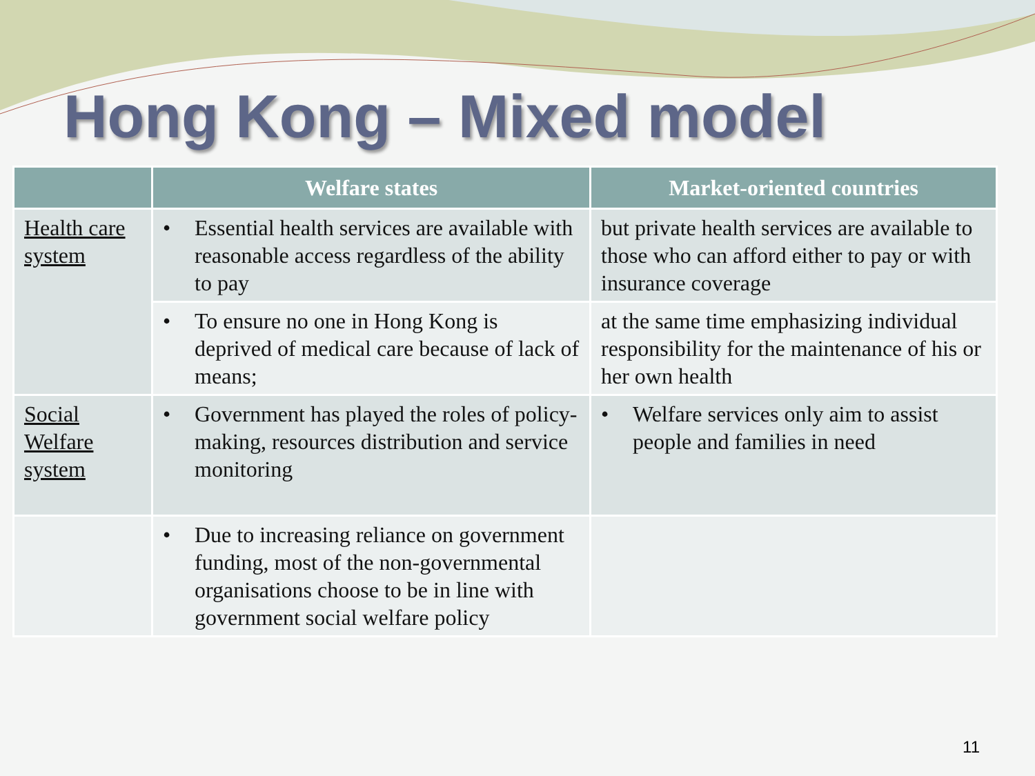Hong Kong – Mixed model
| | Welfare states | Market-oriented countries |
| --- | --- | --- |
| Health care system | • Essential health services are available with reasonable access regardless of the ability to pay | but private health services are available to those who can afford either to pay or with insurance coverage |
| | • To ensure no one in Hong Kong is deprived of medical care because of lack of means; | at the same time emphasizing individual responsibility for the maintenance of his or her own health |
| Social Welfare system | • Government has played the roles of policy-making, resources distribution and service monitoring | • Welfare services only aim to assist people and families in need |
| | • Due to increasing reliance on government funding, most of the non-governmental organisations choose to be in line with government social welfare policy | |
11